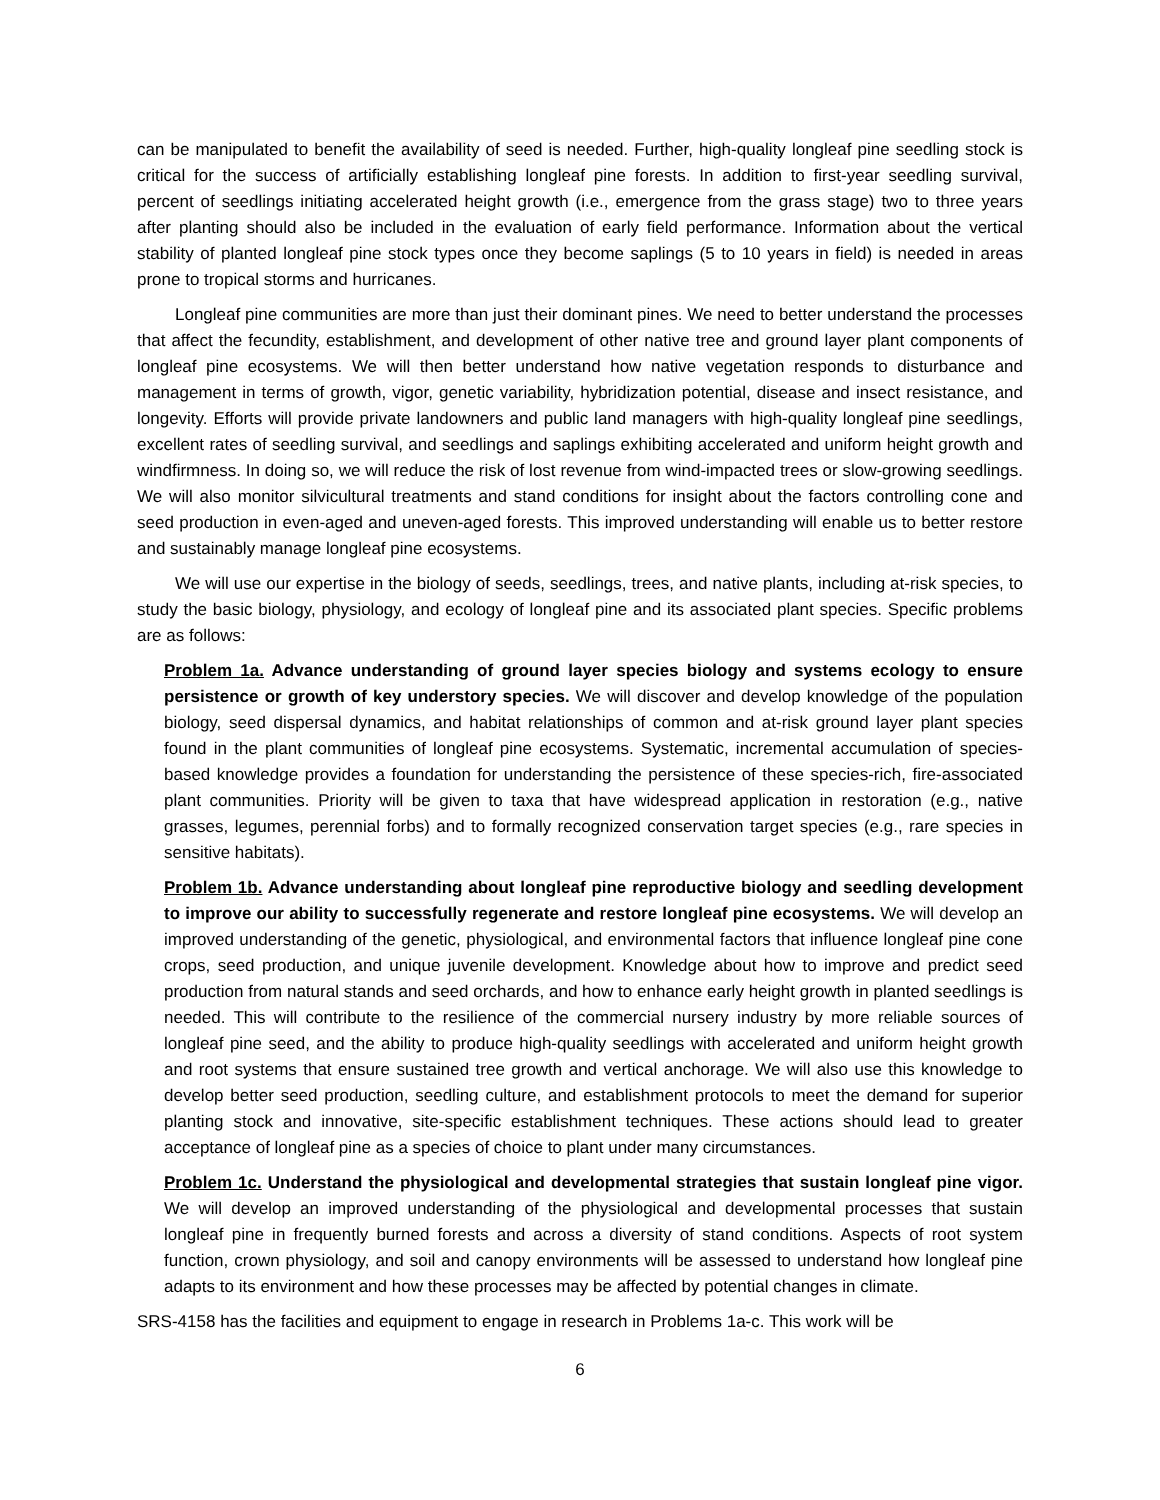can be manipulated to benefit the availability of seed is needed. Further, high-quality longleaf pine seedling stock is critical for the success of artificially establishing longleaf pine forests. In addition to first-year seedling survival, percent of seedlings initiating accelerated height growth (i.e., emergence from the grass stage) two to three years after planting should also be included in the evaluation of early field performance. Information about the vertical stability of planted longleaf pine stock types once they become saplings (5 to 10 years in field) is needed in areas prone to tropical storms and hurricanes.
Longleaf pine communities are more than just their dominant pines. We need to better understand the processes that affect the fecundity, establishment, and development of other native tree and ground layer plant components of longleaf pine ecosystems. We will then better understand how native vegetation responds to disturbance and management in terms of growth, vigor, genetic variability, hybridization potential, disease and insect resistance, and longevity. Efforts will provide private landowners and public land managers with high-quality longleaf pine seedlings, excellent rates of seedling survival, and seedlings and saplings exhibiting accelerated and uniform height growth and windfirmness. In doing so, we will reduce the risk of lost revenue from wind-impacted trees or slow-growing seedlings. We will also monitor silvicultural treatments and stand conditions for insight about the factors controlling cone and seed production in even-aged and uneven-aged forests. This improved understanding will enable us to better restore and sustainably manage longleaf pine ecosystems.
We will use our expertise in the biology of seeds, seedlings, trees, and native plants, including at-risk species, to study the basic biology, physiology, and ecology of longleaf pine and its associated plant species. Specific problems are as follows:
Problem 1a. Advance understanding of ground layer species biology and systems ecology to ensure persistence or growth of key understory species. We will discover and develop knowledge of the population biology, seed dispersal dynamics, and habitat relationships of common and at-risk ground layer plant species found in the plant communities of longleaf pine ecosystems. Systematic, incremental accumulation of species-based knowledge provides a foundation for understanding the persistence of these species-rich, fire-associated plant communities. Priority will be given to taxa that have widespread application in restoration (e.g., native grasses, legumes, perennial forbs) and to formally recognized conservation target species (e.g., rare species in sensitive habitats).
Problem 1b. Advance understanding about longleaf pine reproductive biology and seedling development to improve our ability to successfully regenerate and restore longleaf pine ecosystems. We will develop an improved understanding of the genetic, physiological, and environmental factors that influence longleaf pine cone crops, seed production, and unique juvenile development. Knowledge about how to improve and predict seed production from natural stands and seed orchards, and how to enhance early height growth in planted seedlings is needed. This will contribute to the resilience of the commercial nursery industry by more reliable sources of longleaf pine seed, and the ability to produce high-quality seedlings with accelerated and uniform height growth and root systems that ensure sustained tree growth and vertical anchorage. We will also use this knowledge to develop better seed production, seedling culture, and establishment protocols to meet the demand for superior planting stock and innovative, site-specific establishment techniques. These actions should lead to greater acceptance of longleaf pine as a species of choice to plant under many circumstances.
Problem 1c. Understand the physiological and developmental strategies that sustain longleaf pine vigor. We will develop an improved understanding of the physiological and developmental processes that sustain longleaf pine in frequently burned forests and across a diversity of stand conditions. Aspects of root system function, crown physiology, and soil and canopy environments will be assessed to understand how longleaf pine adapts to its environment and how these processes may be affected by potential changes in climate.
SRS-4158 has the facilities and equipment to engage in research in Problems 1a-c. This work will be
6